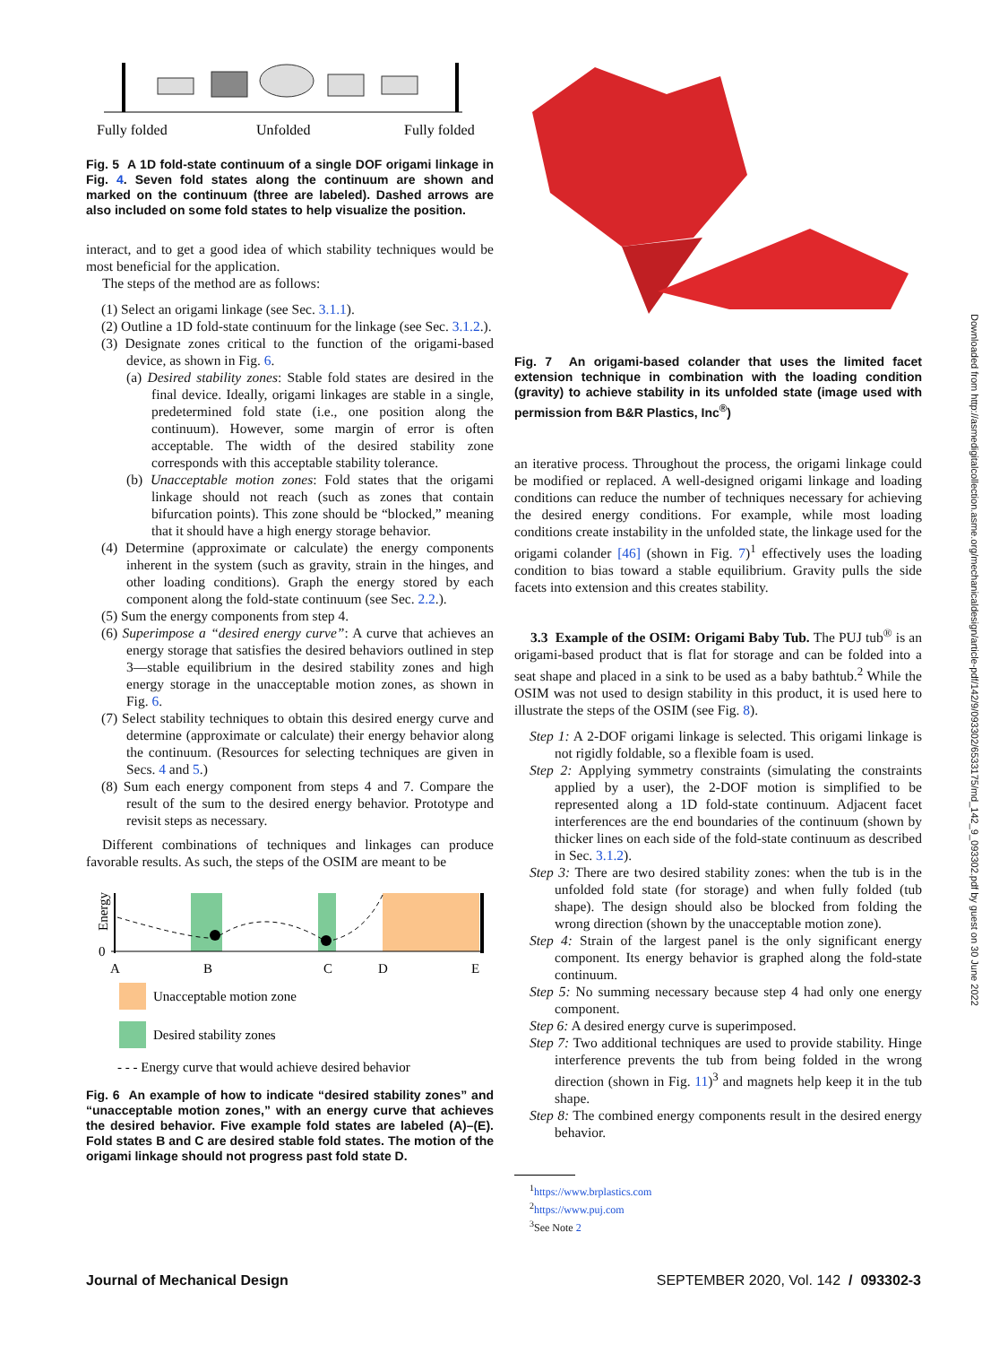Fully folded
Unfolded
Fully folded
Fig. 5 A 1D fold-state continuum of a single DOF origami linkage in Fig. 4. Seven fold states along the continuum are shown and marked on the continuum (three are labeled). Dashed arrows are also included on some fold states to help visualize the position.
interact, and to get a good idea of which stability techniques would be most beneficial for the application.
The steps of the method are as follows:
(1) Select an origami linkage (see Sec. 3.1.1).
(2) Outline a 1D fold-state continuum for the linkage (see Sec. 3.1.2.).
(3) Designate zones critical to the function of the origami-based device, as shown in Fig. 6.
(a) Desired stability zones: Stable fold states are desired in the final device. Ideally, origami linkages are stable in a single, predetermined fold state (i.e., one position along the continuum). However, some margin of error is often acceptable. The width of the desired stability zone corresponds with this acceptable stability tolerance.
(b) Unacceptable motion zones: Fold states that the origami linkage should not reach (such as zones that contain bifurcation points). This zone should be “blocked,” meaning that it should have a high energy storage behavior.
(4) Determine (approximate or calculate) the energy components inherent in the system (such as gravity, strain in the hinges, and other loading conditions). Graph the energy stored by each component along the fold-state continuum (see Sec. 2.2.).
(5) Sum the energy components from step 4.
(6) Superimpose a “desired energy curve”: A curve that achieves an energy storage that satisfies the desired behaviors outlined in step 3—stable equilibrium in the desired stability zones and high energy storage in the unacceptable motion zones, as shown in Fig. 6.
(7) Select stability techniques to obtain this desired energy curve and determine (approximate or calculate) their energy behavior along the continuum. (Resources for selecting techniques are given in Secs. 4 and 5.)
(8) Sum each energy component from steps 4 and 7. Compare the result of the sum to the desired energy behavior. Prototype and revisit steps as necessary.
Different combinations of techniques and linkages can produce favorable results. As such, the steps of the OSIM are meant to be
Energy
0
A
B
C
D
E
Unacceptable motion zone
Desired stability zones
- - - Energy curve that would achieve desired behavior
Fig. 6 An example of how to indicate “desired stability zones” and “unacceptable motion zones,” with an energy curve that achieves the desired behavior. Five example fold states are labeled (A)–(E). Fold states B and C are desired stable fold states. The motion of the origami linkage should not progress past fold state D.
Fig. 7 An origami-based colander that uses the limited facet extension technique in combination with the loading condition (gravity) to achieve stability in its unfolded state (image used with permission from B&R Plastics, Inc<sup>®</sup>)
an iterative process. Throughout the process, the origami linkage could be modified or replaced. A well-designed origami linkage and loading conditions can reduce the number of techniques necessary for achieving the desired energy conditions. For example, while most loading conditions create instability in the unfolded state, the linkage used for the origami colander [46] (shown in Fig. 7)<sup>1</sup> effectively uses the loading condition to bias toward a stable equilibrium. Gravity pulls the side facets into extension and this creates stability.
3.3 Example of the OSIM: Origami Baby Tub. The PUJ tub<sup>®</sup> is an origami-based product that is flat for storage and can be folded into a seat shape and placed in a sink to be used as a baby bathtub.<sup>2</sup> While the OSIM was not used to design stability in this product, it is used here to illustrate the steps of the OSIM (see Fig. 8).
Step 1: A 2-DOF origami linkage is selected. This origami linkage is not rigidly foldable, so a flexible foam is used.
Step 2: Applying symmetry constraints (simulating the constraints applied by a user), the 2-DOF motion is simplified to be represented along a 1D fold-state continuum. Adjacent facet interferences are the end boundaries of the continuum (shown by thicker lines on each side of the fold-state continuum as described in Sec. 3.1.2).
Step 3: There are two desired stability zones: when the tub is in the unfolded fold state (for storage) and when fully folded (tub shape). The design should also be blocked from folding the wrong direction (shown by the unacceptable motion zone).
Step 4: Strain of the largest panel is the only significant energy component. Its energy behavior is graphed along the fold-state continuum.
Step 5: No summing necessary because step 4 had only one energy component.
Step 6: A desired energy curve is superimposed.
Step 7: Two additional techniques are used to provide stability. Hinge interference prevents the tub from being folded in the wrong direction (shown in Fig. 11)<sup>3</sup> and magnets help keep it in the tub shape.
Step 8: The combined energy components result in the desired energy behavior.
<sup>1</sup> https://www.brplastics.com
<sup>2</sup> https://www.puj.com
<sup>3</sup> See Note 2
Downloaded from http://asmedigitalcollection.asme.org/mechanicaldesign/article-pdf/142/9/093302/6533175/md_142_9_093302.pdf by guest on 30 June 2022
Journal of Mechanical Design SEPTEMBER 2020, Vol. 142 / 093302-3